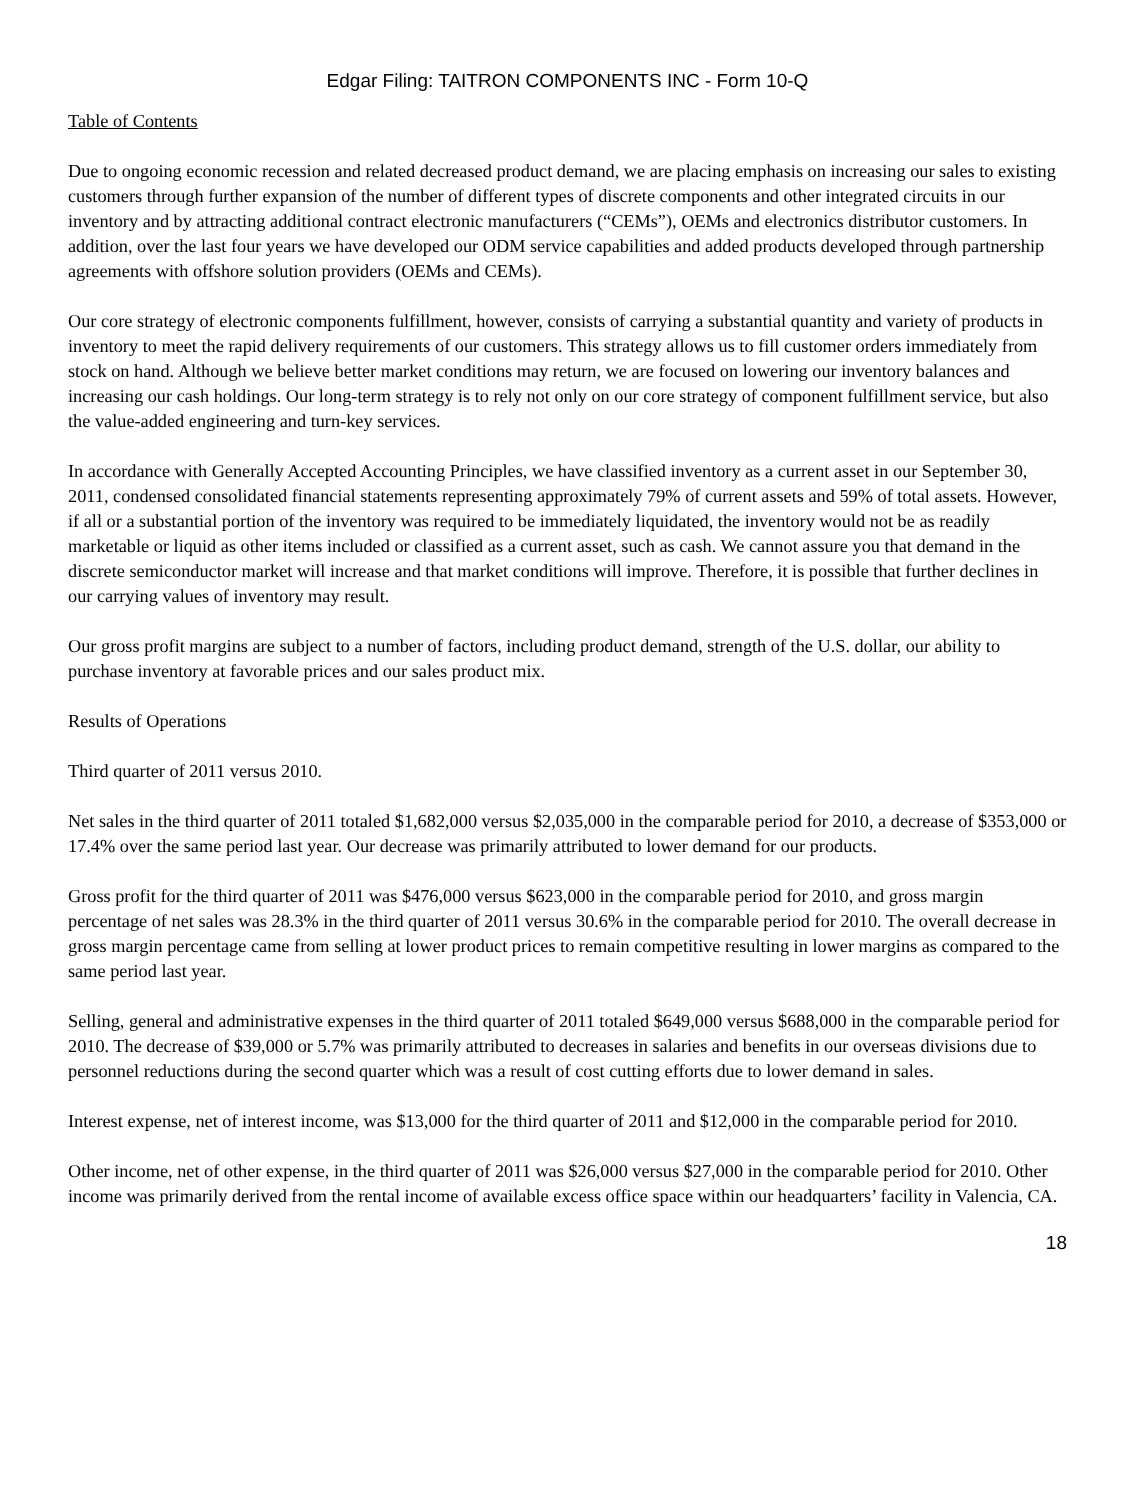Edgar Filing: TAITRON COMPONENTS INC - Form 10-Q
Table of Contents
Due to ongoing economic recession and related decreased product demand, we are placing emphasis on increasing our sales to existing customers through further expansion of the number of different types of discrete components and other integrated circuits in our inventory and by attracting additional contract electronic manufacturers (“CEMs”), OEMs and electronics distributor customers. In addition, over the last four years we have developed our ODM service capabilities and added products developed through partnership agreements with offshore solution providers (OEMs and CEMs).
Our core strategy of electronic components fulfillment, however, consists of carrying a substantial quantity and variety of products in inventory to meet the rapid delivery requirements of our customers. This strategy allows us to fill customer orders immediately from stock on hand. Although we believe better market conditions may return, we are focused on lowering our inventory balances and increasing our cash holdings. Our long-term strategy is to rely not only on our core strategy of component fulfillment service, but also the value-added engineering and turn-key services.
In accordance with Generally Accepted Accounting Principles, we have classified inventory as a current asset in our September 30, 2011, condensed consolidated financial statements representing approximately 79% of current assets and 59% of total assets. However, if all or a substantial portion of the inventory was required to be immediately liquidated, the inventory would not be as readily marketable or liquid as other items included or classified as a current asset, such as cash. We cannot assure you that demand in the discrete semiconductor market will increase and that market conditions will improve. Therefore, it is possible that further declines in our carrying values of inventory may result.
Our gross profit margins are subject to a number of factors, including product demand, strength of the U.S. dollar, our ability to purchase inventory at favorable prices and our sales product mix.
Results of Operations
Third quarter of 2011 versus 2010.
Net sales in the third quarter of 2011 totaled $1,682,000 versus $2,035,000 in the comparable period for 2010, a decrease of $353,000 or 17.4% over the same period last year. Our decrease was primarily attributed to lower demand for our products.
Gross profit for the third quarter of 2011 was $476,000 versus $623,000 in the comparable period for 2010, and gross margin percentage of net sales was 28.3% in the third quarter of 2011 versus 30.6% in the comparable period for 2010. The overall decrease in gross margin percentage came from selling at lower product prices to remain competitive resulting in lower margins as compared to the same period last year.
Selling, general and administrative expenses in the third quarter of 2011 totaled $649,000 versus $688,000 in the comparable period for 2010. The decrease of $39,000 or 5.7% was primarily attributed to decreases in salaries and benefits in our overseas divisions due to personnel reductions during the second quarter which was a result of cost cutting efforts due to lower demand in sales.
Interest expense, net of interest income, was $13,000 for the third quarter of 2011 and $12,000 in the comparable period for 2010.
Other income, net of other expense, in the third quarter of 2011 was $26,000 versus $27,000 in the comparable period for 2010. Other income was primarily derived from the rental income of available excess office space within our headquarters’ facility in Valencia, CA.
18